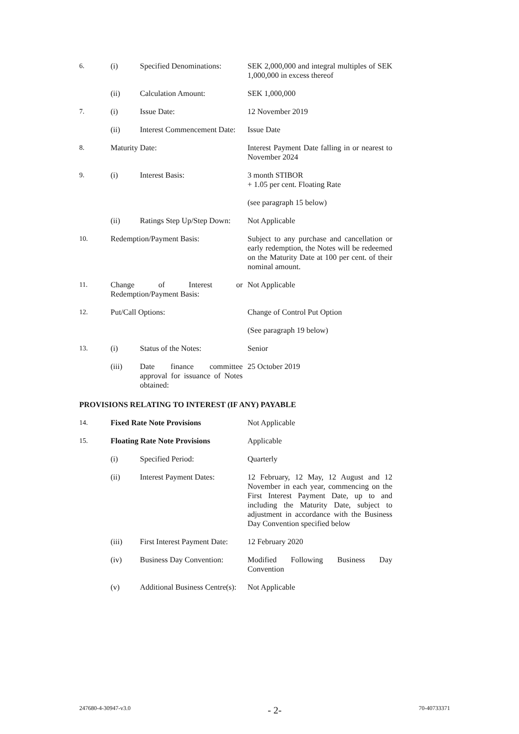| 6. | (i) | Specified Denominations: | SEK 2,000,000 and integral multiples of SEK 1,000,000 in excess thereof |
| | (ii) | Calculation Amount: | SEK 1,000,000 |
| 7. | (i) | Issue Date: | 12 November 2019 |
| | (ii) | Interest Commencement Date: | Issue Date |
| 8. | Maturity Date: | | Interest Payment Date falling in or nearest to November 2024 |
| 9. | (i) | Interest Basis: | 3 month STIBOR + 1.05 per cent. Floating Rate |
| | | | (see paragraph 15 below) |
| | (ii) | Ratings Step Up/Step Down: | Not Applicable |
| 10. | Redemption/Payment Basis: | | Subject to any purchase and cancellation or early redemption, the Notes will be redeemed on the Maturity Date at 100 per cent. of their nominal amount. |
| 11. | Change of Interest or Redemption/Payment Basis: | | Not Applicable |
| 12. | Put/Call Options: | | Change of Control Put Option |
| | | | (See paragraph 19 below) |
| 13. | (i) | Status of the Notes: | Senior |
| | (iii) | Date finance committee approval for issuance of Notes obtained: | 25 October 2019 |
PROVISIONS RELATING TO INTEREST (IF ANY) PAYABLE
| 14. | Fixed Rate Note Provisions | | Not Applicable |
| 15. | Floating Rate Note Provisions | | Applicable |
| | (i) | Specified Period: | Quarterly |
| | (ii) | Interest Payment Dates: | 12 February, 12 May, 12 August and 12 November in each year, commencing on the First Interest Payment Date, up to and including the Maturity Date, subject to adjustment in accordance with the Business Day Convention specified below |
| | (iii) | First Interest Payment Date: | 12 February 2020 |
| | (iv) | Business Day Convention: | Modified Following Business Day Convention |
| | (v) | Additional Business Centre(s): | Not Applicable |
247680-4-30947-v3.0 - 2- 70-40733371